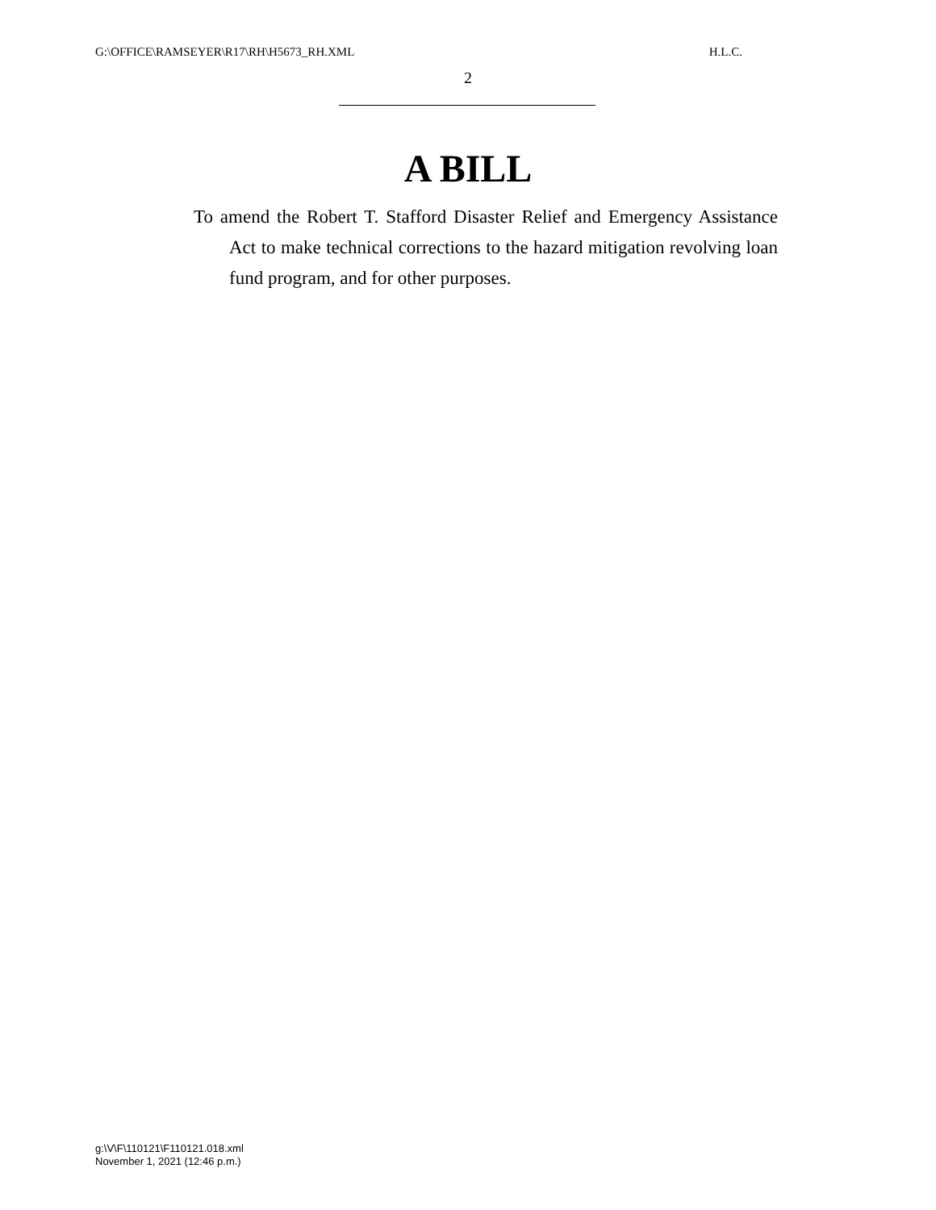G:\OFFICE\RAMSEYER\R17\RH\H5673_RH.XML H.L.C.
2
A BILL
To amend the Robert T. Stafford Disaster Relief and Emergency Assistance Act to make technical corrections to the hazard mitigation revolving loan fund program, and for other purposes.
g:\V\F\110121\F110121.018.xml
November 1, 2021 (12:46 p.m.)